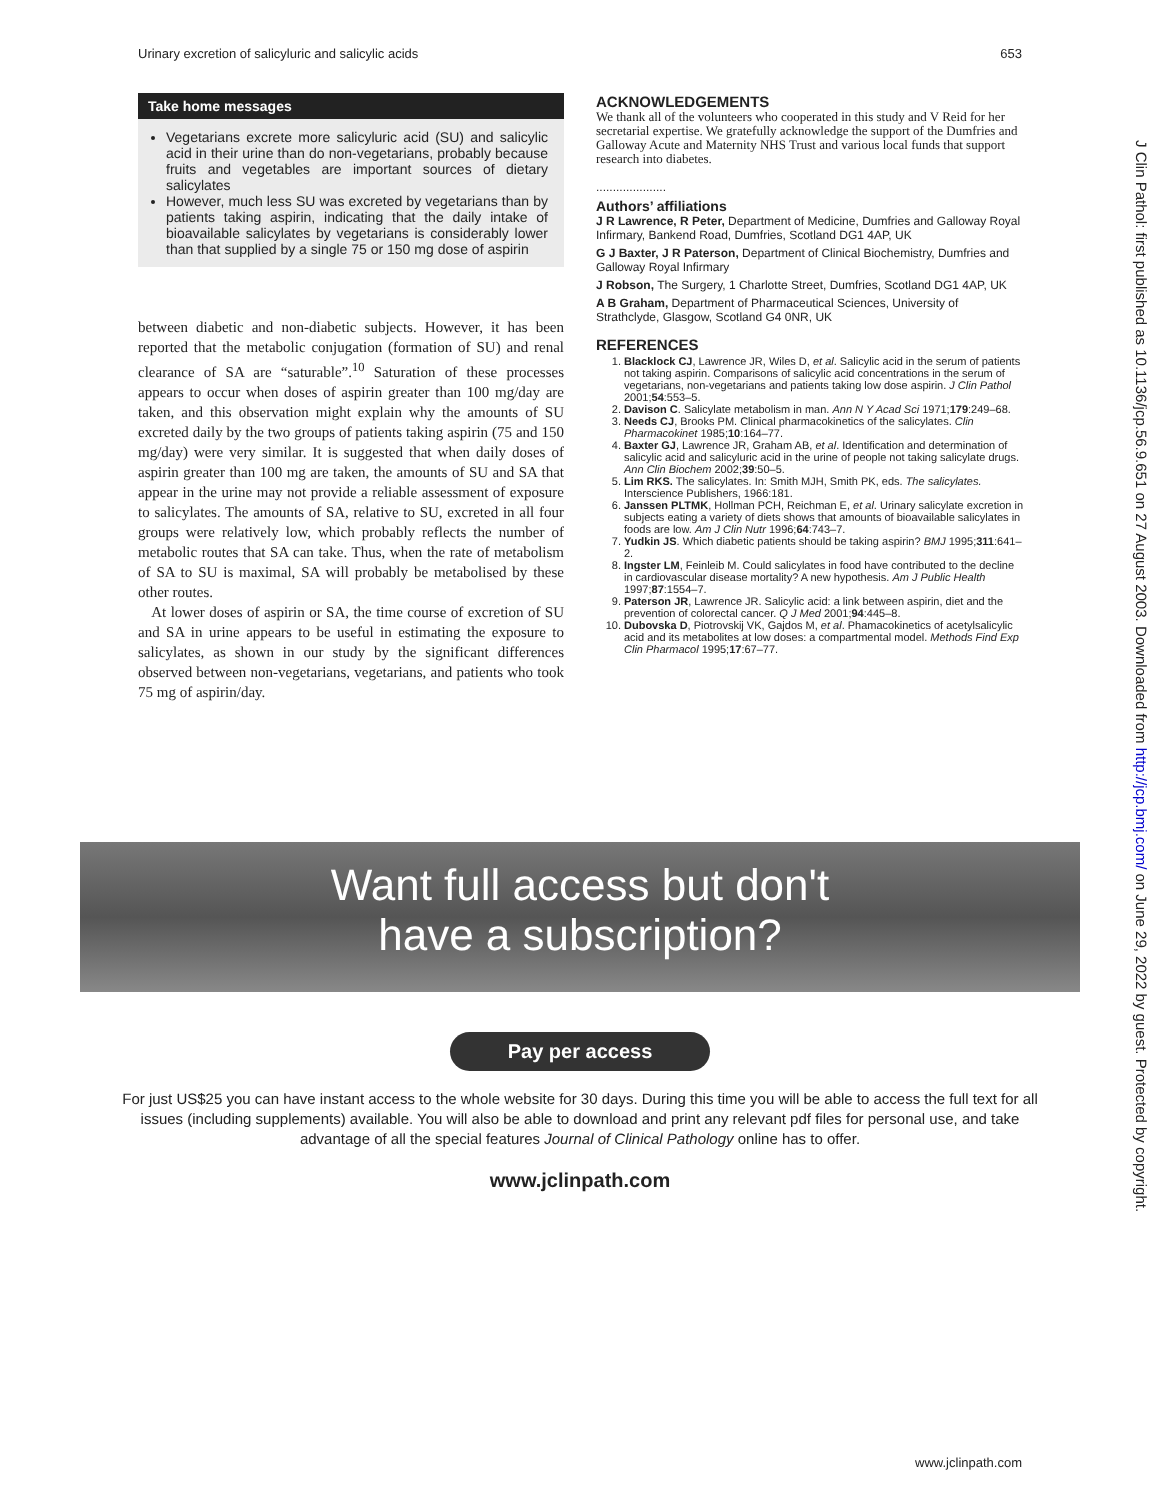Urinary excretion of salicyluric and salicylic acids 653
Take home messages
Vegetarians excrete more salicyluric acid (SU) and salicylic acid in their urine than do non-vegetarians, probably because fruits and vegetables are important sources of dietary salicylates
However, much less SU was excreted by vegetarians than by patients taking aspirin, indicating that the daily intake of bioavailable salicylates by vegetarians is considerably lower than that supplied by a single 75 or 150 mg dose of aspirin
between diabetic and non-diabetic subjects. However, it has been reported that the metabolic conjugation (formation of SU) and renal clearance of SA are “saturable”.<sup>10</sup> Saturation of these processes appears to occur when doses of aspirin greater than 100 mg/day are taken, and this observation might explain why the amounts of SU excreted daily by the two groups of patients taking aspirin (75 and 150 mg/day) were very similar. It is suggested that when daily doses of aspirin greater than 100 mg are taken, the amounts of SU and SA that appear in the urine may not provide a reliable assessment of exposure to salicylates. The amounts of SA, relative to SU, excreted in all four groups were relatively low, which probably reflects the number of metabolic routes that SA can take. Thus, when the rate of metabolism of SA to SU is maximal, SA will probably be metabolised by these other routes.
At lower doses of aspirin or SA, the time course of excretion of SU and SA in urine appears to be useful in estimating the exposure to salicylates, as shown in our study by the significant differences observed between non-vegetarians, vegetarians, and patients who took 75 mg of aspirin/day.
ACKNOWLEDGEMENTS
We thank all of the volunteers who cooperated in this study and V Reid for her secretarial expertise. We gratefully acknowledge the support of the Dumfries and Galloway Acute and Maternity NHS Trust and various local funds that support research into diabetes.
.....................
Authors’ affiliations
J R Lawrence, R Peter, Department of Medicine, Dumfries and Galloway Royal Infirmary, Bankend Road, Dumfries, Scotland DG1 4AP, UK
G J Baxter, J R Paterson, Department of Clinical Biochemistry, Dumfries and Galloway Royal Infirmary
J Robson, The Surgery, 1 Charlotte Street, Dumfries, Scotland DG1 4AP, UK
A B Graham, Department of Pharmaceutical Sciences, University of Strathclyde, Glasgow, Scotland G4 0NR, UK
REFERENCES
1. Blacklock CJ, Lawrence JR, Wiles D, et al. Salicylic acid in the serum of patients not taking aspirin. Comparisons of salicylic acid concentrations in the serum of vegetarians, non-vegetarians and patients taking low dose aspirin. J Clin Pathol 2001;54:553–5.
2. Davison C. Salicylate metabolism in man. Ann N Y Acad Sci 1971;179:249–68.
3. Needs CJ, Brooks PM. Clinical pharmacokinetics of the salicylates. Clin Pharmacokinet 1985;10:164–77.
4. Baxter GJ, Lawrence JR, Graham AB, et al. Identification and determination of salicylic acid and salicyluric acid in the urine of people not taking salicylate drugs. Ann Clin Biochem 2002;39:50–5.
5. Lim RKS. The salicylates. In: Smith MJH, Smith PK, eds. The salicylates. Interscience Publishers, 1966:181.
6. Janssen PLTMK, Hollman PCH, Reichman E, et al. Urinary salicylate excretion in subjects eating a variety of diets shows that amounts of bioavailable salicylates in foods are low. Am J Clin Nutr 1996;64:743–7.
7. Yudkin JS. Which diabetic patients should be taking aspirin? BMJ 1995;311:641–2.
8. Ingster LM, Feinleib M. Could salicylates in food have contributed to the decline in cardiovascular disease mortality? A new hypothesis. Am J Public Health 1997;87:1554–7.
9. Paterson JR, Lawrence JR. Salicylic acid: a link between aspirin, diet and the prevention of colorectal cancer. Q J Med 2001;94:445–8.
10. Dubovska D, Piotrovskij VK, Gajdos M, et al. Phamacokinetics of acetylsalicylic acid and its metabolites at low doses: a compartmental model. Methods Find Exp Clin Pharmacol 1995;17:67–77.
Want full access but don't
have a subscription?
Pay per access
For just US$25 you can have instant access to the whole website for 30 days. During this time you will be able to access the full text for all issues (including supplements) available. You will also be able to download and print any relevant pdf files for personal use, and take advantage of all the special features Journal of Clinical Pathology online has to offer.
www.jclinpath.com
J Clin Pathol: first published as 10.1136/jcp.56.9.651 on 27 August 2003. Downloaded from http://jcp.bmj.com/ on June 29, 2022 by guest. Protected by copyright.
www.jclinpath.com